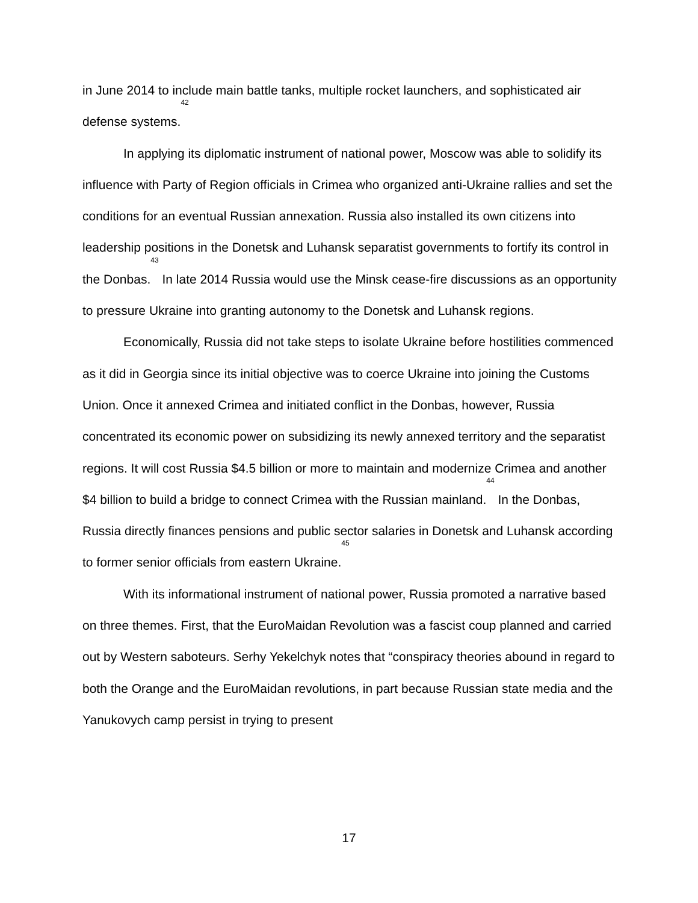in June 2014 to include main battle tanks, multiple rocket launchers, and sophisticated air defense systems.<sup>42</sup>
In applying its diplomatic instrument of national power, Moscow was able to solidify its influence with Party of Region officials in Crimea who organized anti-Ukraine rallies and set the conditions for an eventual Russian annexation. Russia also installed its own citizens into leadership positions in the Donetsk and Luhansk separatist governments to fortify its control in the Donbas.<sup>43</sup> In late 2014 Russia would use the Minsk cease-fire discussions as an opportunity to pressure Ukraine into granting autonomy to the Donetsk and Luhansk regions.
Economically, Russia did not take steps to isolate Ukraine before hostilities commenced as it did in Georgia since its initial objective was to coerce Ukraine into joining the Customs Union. Once it annexed Crimea and initiated conflict in the Donbas, however, Russia concentrated its economic power on subsidizing its newly annexed territory and the separatist regions. It will cost Russia $4.5 billion or more to maintain and modernize Crimea and another $4 billion to build a bridge to connect Crimea with the Russian mainland.<sup>44</sup> In the Donbas, Russia directly finances pensions and public sector salaries in Donetsk and Luhansk according to former senior officials from eastern Ukraine.<sup>45</sup>
With its informational instrument of national power, Russia promoted a narrative based on three themes. First, that the EuroMaidan Revolution was a fascist coup planned and carried out by Western saboteurs. Serhy Yekelchyk notes that “conspiracy theories abound in regard to both the Orange and the EuroMaidan revolutions, in part because Russian state media and the Yanukovych camp persist in trying to present
17